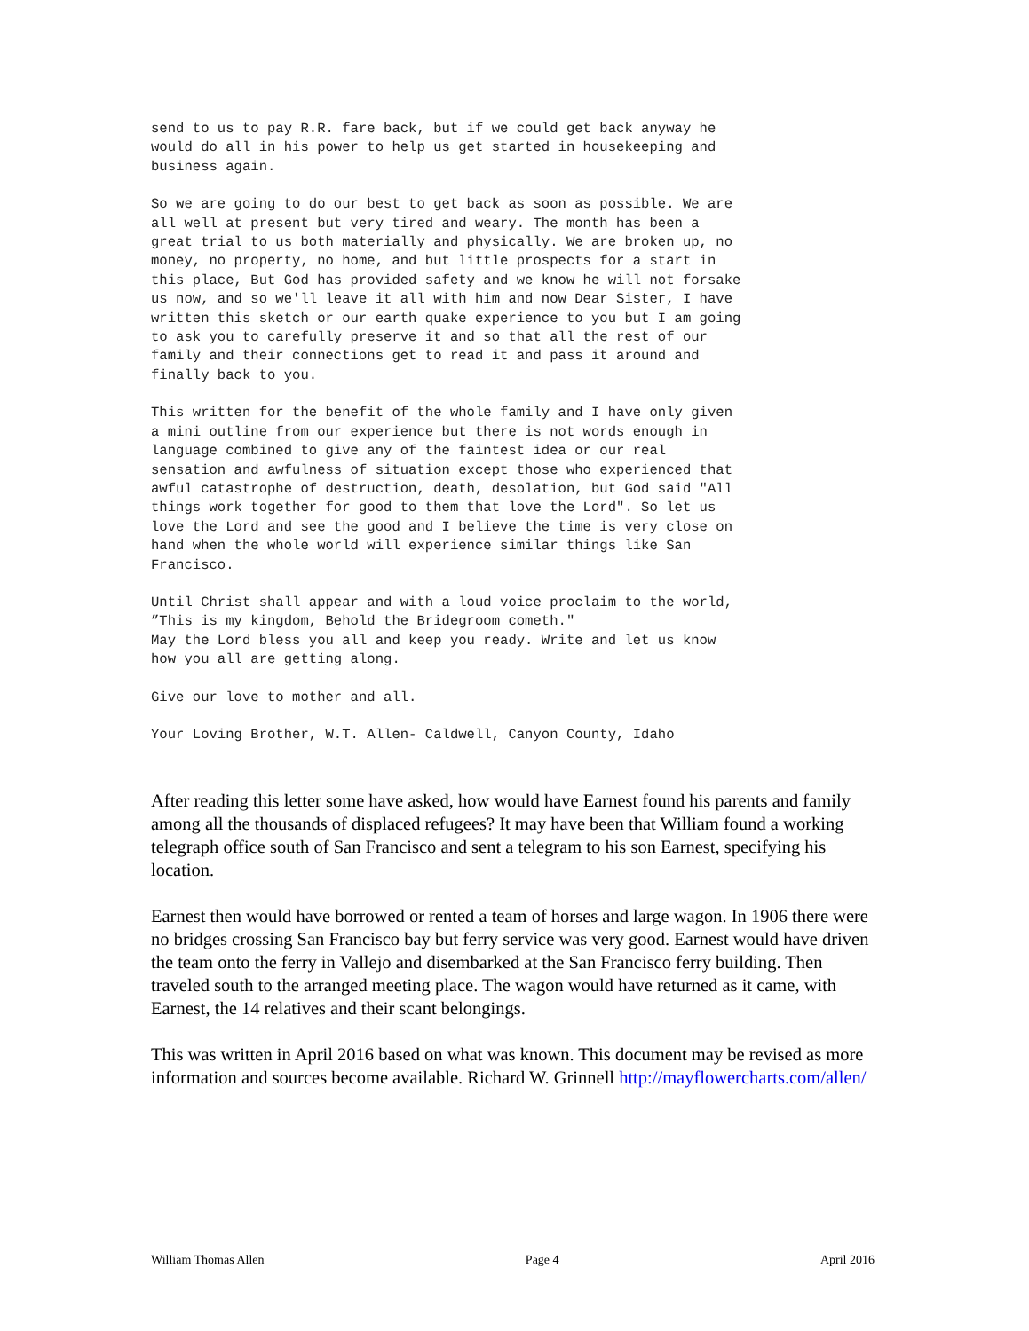send to us to pay R.R. fare back, but if we could get back anyway he would do all in his power to help us get started in housekeeping and business again.
So we are going to do our best to get back as soon as possible. We are all well at present but very tired and weary. The month has been a great trial to us both materially and physically. We are broken up, no money, no property, no home, and but little prospects for a start in this place, But God has provided safety and we know he will not forsake us now, and so we'll leave it all with him and now Dear Sister, I have written this sketch or our earth quake experience to you but I am going to ask you to carefully preserve it and so that all the rest of our family and their connections get to read it and pass it around and finally back to you.
This written for the benefit of the whole family and I have only given a mini outline from our experience but there is not words enough in language combined to give any of the faintest idea or our real sensation and awfulness of situation except those who experienced that awful catastrophe of destruction, death, desolation, but God said "All things work together for good to them that love the Lord". So let us love the Lord and see the good and I believe the time is very close on hand when the whole world will experience similar things like San Francisco.
Until Christ shall appear and with a loud voice proclaim to the world, ”This is my kingdom, Behold the Bridegroom cometh." May the Lord bless you all and keep you ready. Write and let us know how you all are getting along.
Give our love to mother and all.
Your Loving Brother, W.T. Allen- Caldwell, Canyon County, Idaho
After reading this letter some have asked, how would have Earnest found his parents and family among all the thousands of displaced refugees? It may have been that William found a working telegraph office south of San Francisco and sent a telegram to his son Earnest, specifying his location.
Earnest then would have borrowed or rented a team of horses and large wagon. In 1906 there were no bridges crossing San Francisco bay but ferry service was very good. Earnest would have driven the team onto the ferry in Vallejo and disembarked at the San Francisco ferry building. Then traveled south to the arranged meeting place. The wagon would have returned as it came, with Earnest, the 14 relatives and their scant belongings.
This was written in April 2016 based on what was known. This document may be revised as more information and sources become available. Richard W. Grinnell http://mayflowercharts.com/allen/
William Thomas Allen Page 4 April 2016